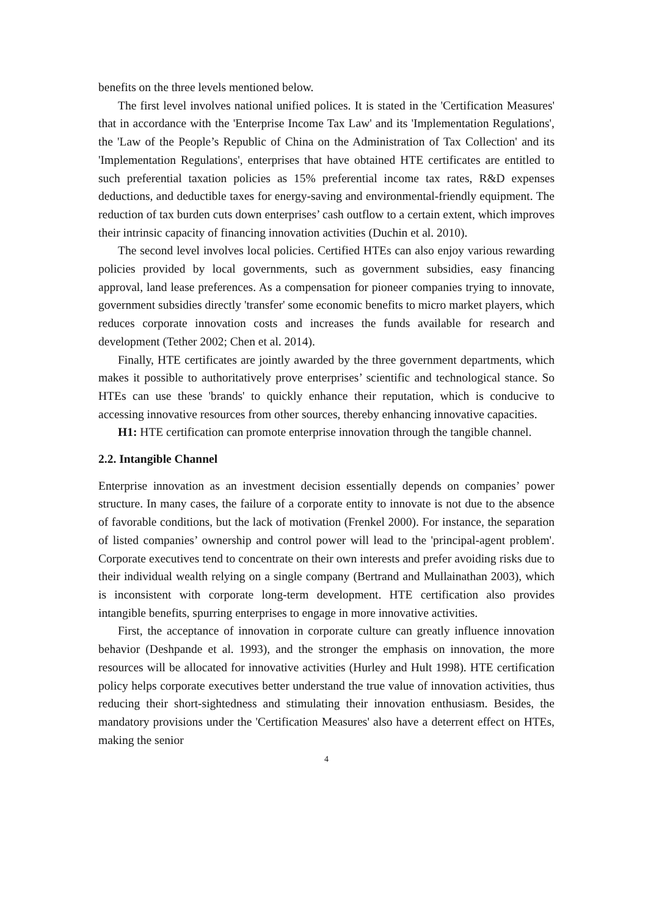benefits on the three levels mentioned below.
The first level involves national unified polices. It is stated in the 'Certification Measures' that in accordance with the 'Enterprise Income Tax Law' and its 'Implementation Regulations', the 'Law of the People’s Republic of China on the Administration of Tax Collection' and its 'Implementation Regulations', enterprises that have obtained HTE certificates are entitled to such preferential taxation policies as 15% preferential income tax rates, R&D expenses deductions, and deductible taxes for energy-saving and environmental-friendly equipment. The reduction of tax burden cuts down enterprises’ cash outflow to a certain extent, which improves their intrinsic capacity of financing innovation activities (Duchin et al. 2010).
The second level involves local policies. Certified HTEs can also enjoy various rewarding policies provided by local governments, such as government subsidies, easy financing approval, land lease preferences. As a compensation for pioneer companies trying to innovate, government subsidies directly 'transfer' some economic benefits to micro market players, which reduces corporate innovation costs and increases the funds available for research and development (Tether 2002; Chen et al. 2014).
Finally, HTE certificates are jointly awarded by the three government departments, which makes it possible to authoritatively prove enterprises’ scientific and technological stance. So HTEs can use these 'brands' to quickly enhance their reputation, which is conducive to accessing innovative resources from other sources, thereby enhancing innovative capacities.
H1: HTE certification can promote enterprise innovation through the tangible channel.
2.2. Intangible Channel
Enterprise innovation as an investment decision essentially depends on companies’ power structure. In many cases, the failure of a corporate entity to innovate is not due to the absence of favorable conditions, but the lack of motivation (Frenkel 2000). For instance, the separation of listed companies’ ownership and control power will lead to the 'principal-agent problem'. Corporate executives tend to concentrate on their own interests and prefer avoiding risks due to their individual wealth relying on a single company (Bertrand and Mullainathan 2003), which is inconsistent with corporate long-term development. HTE certification also provides intangible benefits, spurring enterprises to engage in more innovative activities.
First, the acceptance of innovation in corporate culture can greatly influence innovation behavior (Deshpande et al. 1993), and the stronger the emphasis on innovation, the more resources will be allocated for innovative activities (Hurley and Hult 1998). HTE certification policy helps corporate executives better understand the true value of innovation activities, thus reducing their short-sightedness and stimulating their innovation enthusiasm. Besides, the mandatory provisions under the 'Certification Measures' also have a deterrent effect on HTEs, making the senior
4